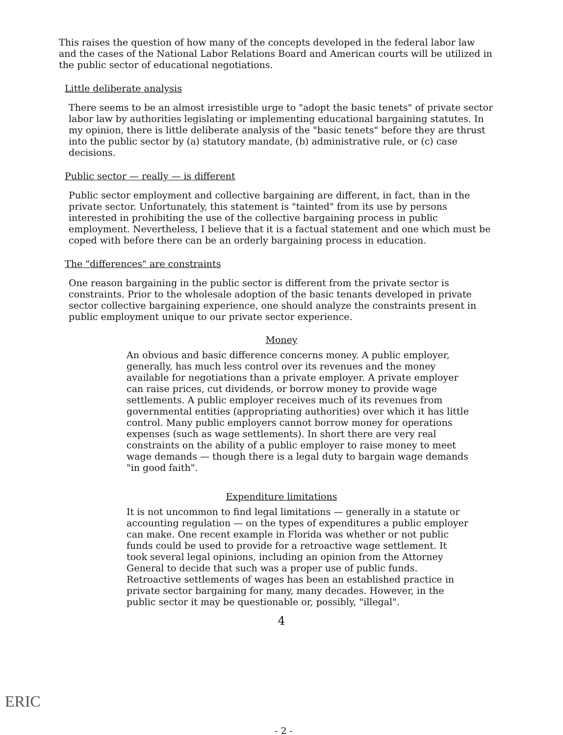This raises the question of how many of the concepts developed in the federal labor law and the cases of the National Labor Relations Board and American courts will be utilized in the public sector of educational negotiations.
Little deliberate analysis
There seems to be an almost irresistible urge to "adopt the basic tenets" of private sector labor law by authorities legislating or implementing educational bargaining statutes. In my opinion, there is little deliberate analysis of the "basic tenets" before they are thrust into the public sector by (a) statutory mandate, (b) administrative rule, or (c) case decisions.
Public sector — really — is different
Public sector employment and collective bargaining are different, in fact, than in the private sector. Unfortunately, this statement is "tainted" from its use by persons interested in prohibiting the use of the collective bargaining process in public employment. Nevertheless, I believe that it is a factual statement and one which must be coped with before there can be an orderly bargaining process in education.
The "differences" are constraints
One reason bargaining in the public sector is different from the private sector is constraints. Prior to the wholesale adoption of the basic tenants developed in private sector collective bargaining experience, one should analyze the constraints present in public employment unique to our private sector experience.
Money
An obvious and basic difference concerns money. A public employer, generally, has much less control over its revenues and the money available for negotiations than a private employer. A private employer can raise prices, cut dividends, or borrow money to provide wage settlements. A public employer receives much of its revenues from governmental entities (appropriating authorities) over which it has little control. Many public employers cannot borrow money for operations expenses (such as wage settlements). In short there are very real constraints on the ability of a public employer to raise money to meet wage demands — though there is a legal duty to bargain wage demands "in good faith".
Expenditure limitations
It is not uncommon to find legal limitations — generally in a statute or accounting regulation — on the types of expenditures a public employer can make. One recent example in Florida was whether or not public funds could be used to provide for a retroactive wage settlement. It took several legal opinions, including an opinion from the Attorney General to decide that such was a proper use of public funds. Retroactive settlements of wages has been an established practice in private sector bargaining for many, many decades. However, in the public sector it may be questionable or, possibly, "illegal".
4
ERIC
- 2 -